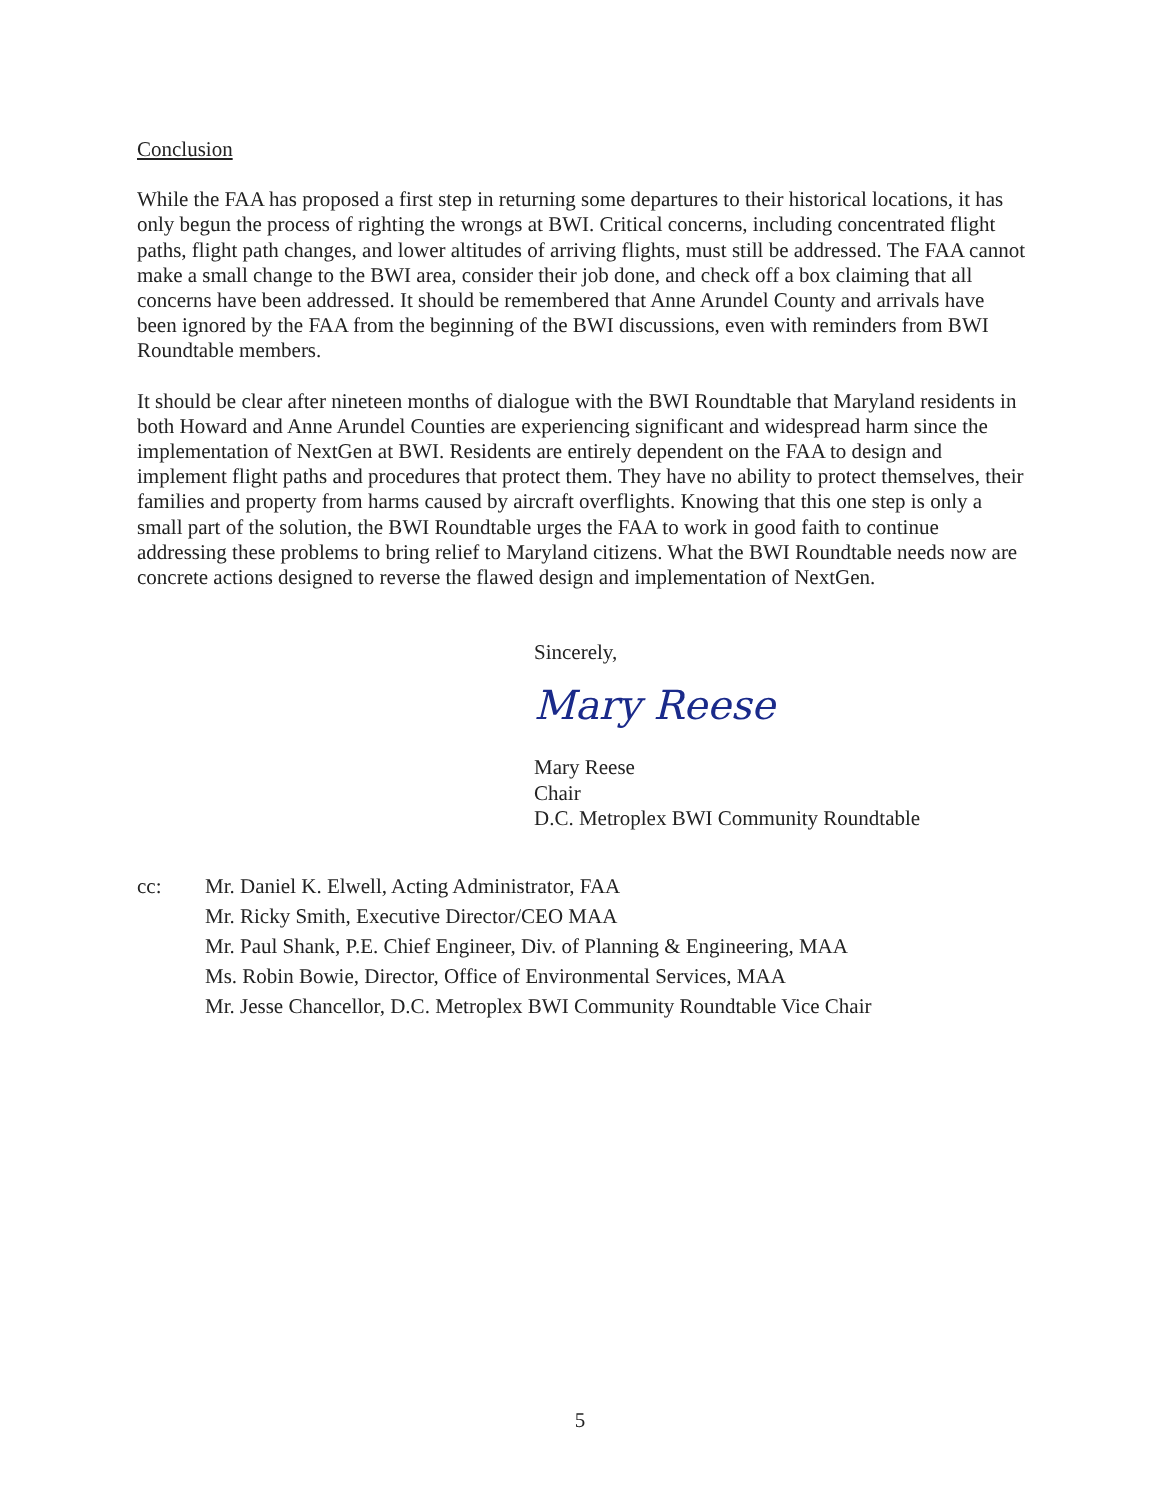Conclusion
While the FAA has proposed a first step in returning some departures to their historical locations, it has only begun the process of righting the wrongs at BWI. Critical concerns, including concentrated flight paths, flight path changes, and lower altitudes of arriving flights, must still be addressed. The FAA cannot make a small change to the BWI area, consider their job done, and check off a box claiming that all concerns have been addressed. It should be remembered that Anne Arundel County and arrivals have been ignored by the FAA from the beginning of the BWI discussions, even with reminders from BWI Roundtable members.
It should be clear after nineteen months of dialogue with the BWI Roundtable that Maryland residents in both Howard and Anne Arundel Counties are experiencing significant and widespread harm since the implementation of NextGen at BWI. Residents are entirely dependent on the FAA to design and implement flight paths and procedures that protect them. They have no ability to protect themselves, their families and property from harms caused by aircraft overflights. Knowing that this one step is only a small part of the solution, the BWI Roundtable urges the FAA to work in good faith to continue addressing these problems to bring relief to Maryland citizens. What the BWI Roundtable needs now are concrete actions designed to reverse the flawed design and implementation of NextGen.
Sincerely,
Mary Reese
Mary Reese
Chair
D.C. Metroplex BWI Community Roundtable
cc: Mr. Daniel K. Elwell, Acting Administrator, FAA
Mr. Ricky Smith, Executive Director/CEO MAA
Mr. Paul Shank, P.E. Chief Engineer, Div. of Planning & Engineering, MAA
Ms. Robin Bowie, Director, Office of Environmental Services, MAA
Mr. Jesse Chancellor, D.C. Metroplex BWI Community Roundtable Vice Chair
5